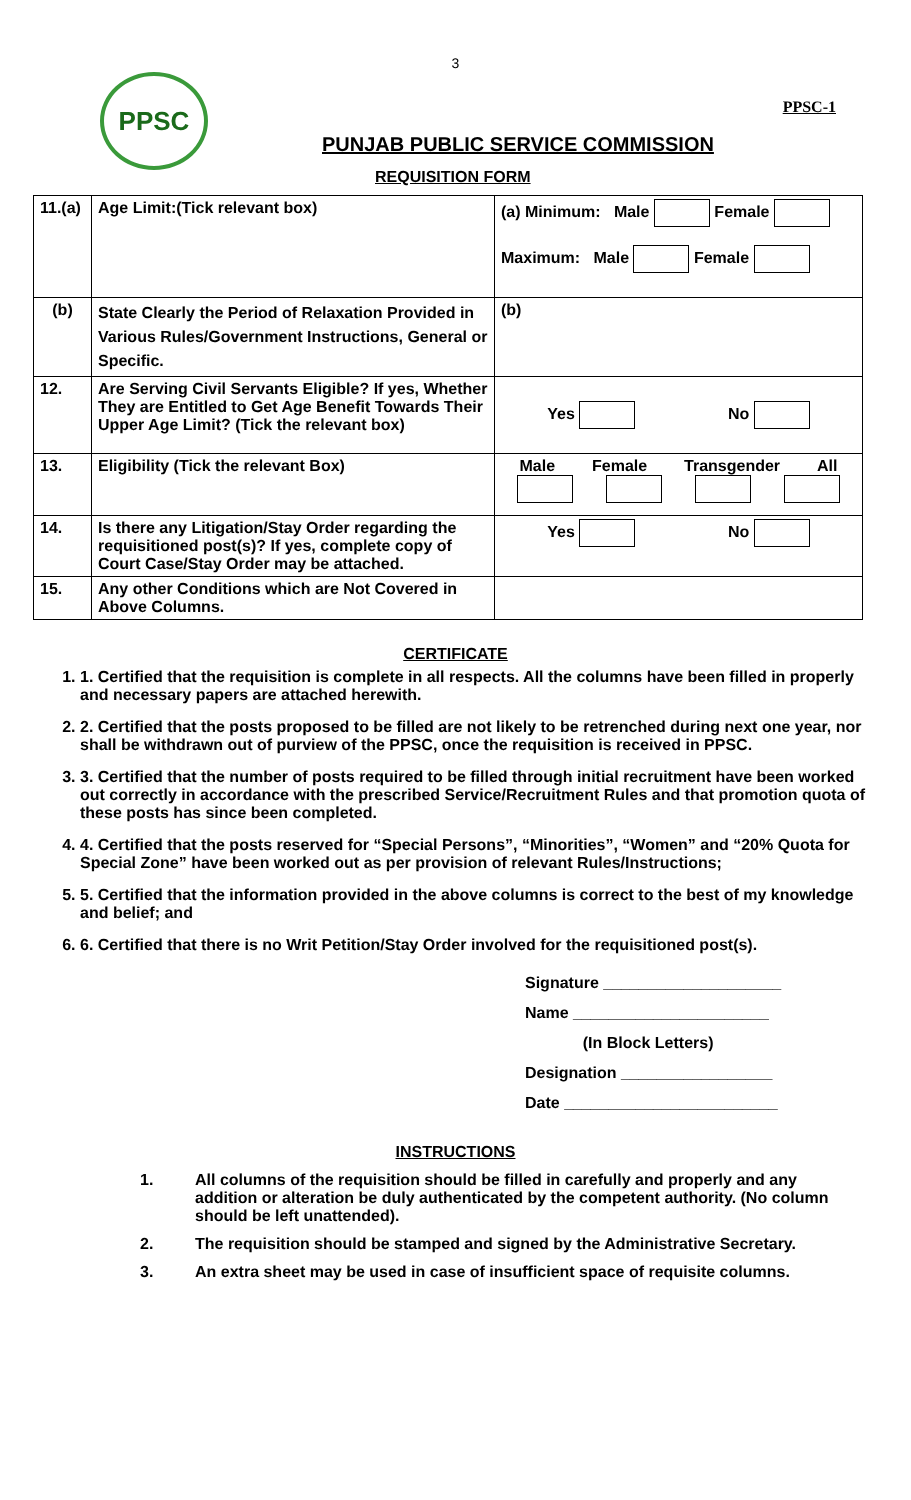3
PPSC-1
PPSC
PUNJAB PUBLIC SERVICE COMMISSION
REQUISITION FORM
| 11.(a) | Age Limit:(Tick relevant box) | (a) Minimum: Male Female Maximum: Male Female |
| (b) | State Clearly the Period of Relaxation Provided in Various Rules/Government Instructions, General or Specific. | (b) |
| 12. | Are Serving Civil Servants Eligible? If yes, Whether They are Entitled to Get Age Benefit Towards Their Upper Age Limit? (Tick the relevant box) | Yes No |
| 13. | Eligibility (Tick the relevant Box) | Male Female Transgender All |
| 14. | Is there any Litigation/Stay Order regarding the requisitioned post(s)? If yes, complete copy of Court Case/Stay Order may be attached. | Yes No |
| 15. | Any other Conditions which are Not Covered in Above Columns. | |
CERTIFICATE
1. 1. Certified that the requisition is complete in all respects. All the columns have been filled in properly and necessary papers are attached herewith.
2. 2. Certified that the posts proposed to be filled are not likely to be retrenched during next one year, nor shall be withdrawn out of purview of the PPSC, once the requisition is received in PPSC.
3. 3. Certified that the number of posts required to be filled through initial recruitment have been worked out correctly in accordance with the prescribed Service/Recruitment Rules and that promotion quota of these posts has since been completed.
4. 4. Certified that the posts reserved for “Special Persons”, “Minorities”, “Women” and “20% Quota for Special Zone” have been worked out as per provision of relevant Rules/Instructions;
5. 5. Certified that the information provided in the above columns is correct to the best of my knowledge and belief; and
6. 6. Certified that there is no Writ Petition/Stay Order involved for the requisitioned post(s).
Signature ____________________
Name ______________________
(In Block Letters)
Designation _________________
Date ________________________
INSTRUCTIONS
1. All columns of the requisition should be filled in carefully and properly and any addition or alteration be duly authenticated by the competent authority. (No column should be left unattended).
2. The requisition should be stamped and signed by the Administrative Secretary.
3. An extra sheet may be used in case of insufficient space of requisite columns.